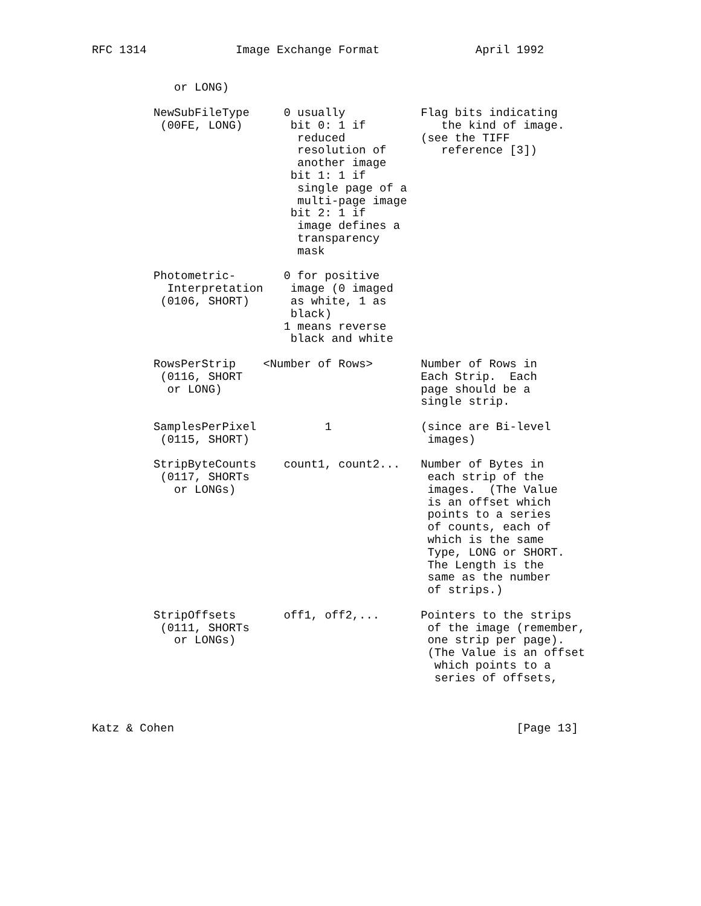RFC 1314             Image Exchange Format              April 1992


            or LONG)

         NewSubFileType     0 usually           Flag bits indicating
          (00FE, LONG)       bit 0: 1 if           the kind of image.
                              reduced           (see the TIFF
                              resolution of        reference [3])
                              another image
                             bit 1: 1 if
                              single page of a
                              multi-page image
                             bit 2: 1 if
                              image defines a
                              transparency
                              mask

         Photometric-       0 for positive
           Interpretation    image (0 imaged
          (0106, SHORT)      as white, 1 as
                             black)
                            1 means reverse
                             black and white

         RowsPerStrip    <Number of Rows>       Number of Rows in
          (0116, SHORT                          Each Strip.  Each
           or LONG)                             page should be a
                                                single strip.

         SamplesPerPixel          1             (since are Bi-level
          (0115, SHORT)                          images)

         StripByteCounts    count1, count2...   Number of Bytes in
          (0117, SHORTs                          each strip of the
            or LONGs)                            images.  (The Value
                                                 is an offset which
                                                 points to a series
                                                 of counts, each of
                                                 which is the same
                                                 Type, LONG or SHORT.
                                                 The Length is the
                                                 same as the number
                                                 of strips.)

         StripOffsets       off1, off2,...      Pointers to the strips
          (0111, SHORTs                          of the image (remember,
            or LONGs)                            one strip per page).
                                                 (The Value is an offset
                                                  which points to a
                                                  series of offsets,



Katz & Cohen                                                  [Page 13]